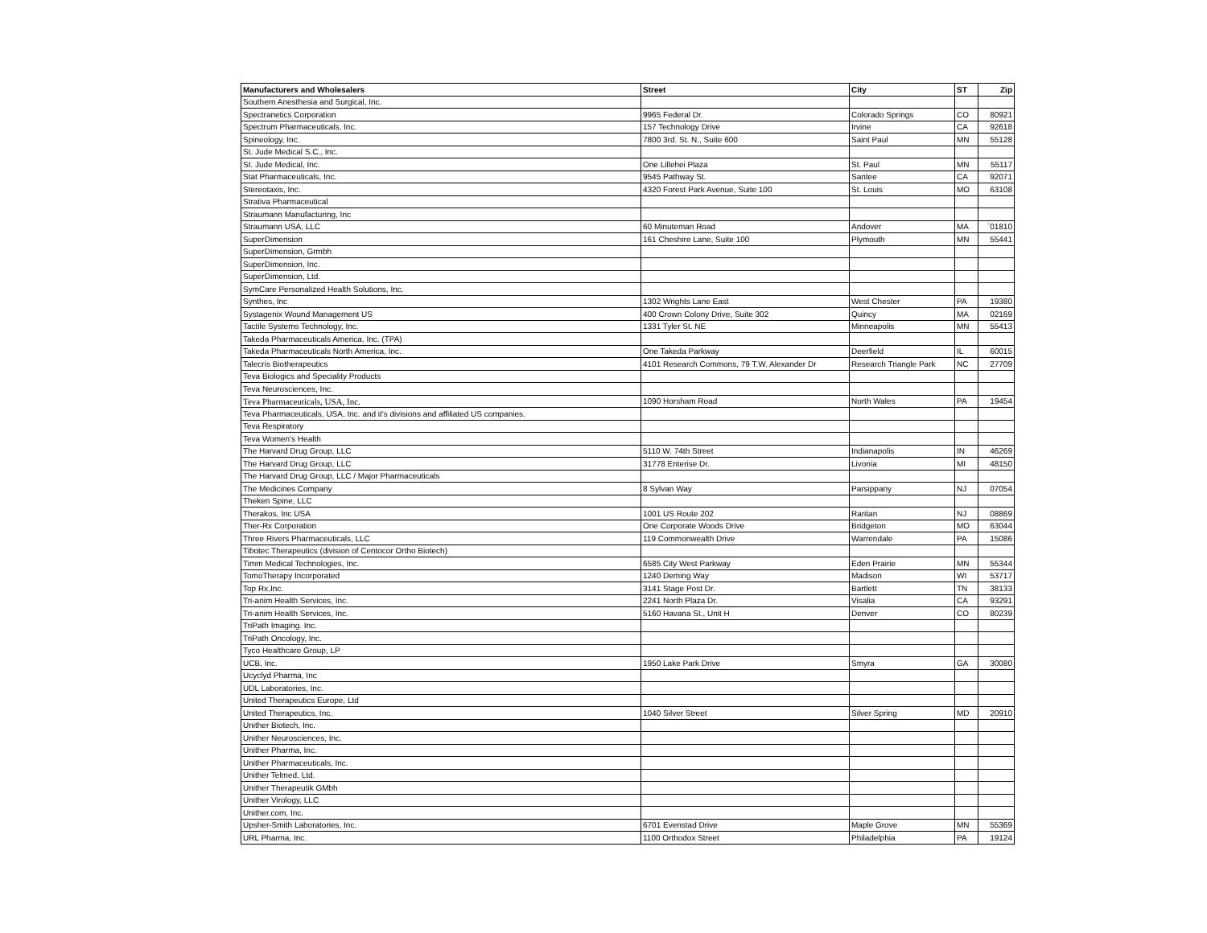| Manufacturers and Wholesalers | Street | City | ST | Zip |
| --- | --- | --- | --- | --- |
| Southern Anesthesia and Surgical, Inc. | | | | |
| Spectranetics Corporation | 9965 Federal Dr. | Colorado Springs | CO | 80921 |
| Spectrum Pharmaceuticals, Inc. | 157 Technology Drive | Irvine | CA | 92618 |
| Spineology, Inc. | 7800 3rd. St. N., Suite 600 | Saint Paul | MN | 55128 |
| St. Jude Medical S.C., Inc. | | | | |
| St. Jude Medical, Inc. | One Lillehei Plaza | St. Paul | MN | 55117 |
| Stat Pharmaceuticals, Inc. | 9545 Pathway St. | Santee | CA | 92071 |
| Stereotaxis, Inc. | 4320 Forest Park Avenue, Suite 100 | St. Louis | MO | 63108 |
| Strativa Pharmaceutical | | | | |
| Straumann Manufacturing, Inc | | | | |
| Straumann USA, LLC | 60 Minuteman Road | Andover | MA | `01810 |
| SuperDimension | 161 Cheshire Lane, Suite 100 | Plymouth | MN | 55441 |
| SuperDimension, Grmbh | | | | |
| SuperDimension, Inc. | | | | |
| SuperDimension, Ltd. | | | | |
| SymCare Personalized Health Solutions, Inc. | | | | |
| Synthes, Inc | 1302 Wrights Lane East | West Chester | PA | 19380 |
| Systagenix Wound Management US | 400 Crown Colony Drive, Suite 302 | Quincy | MA | 02169 |
| Tactile Systems Technology, Inc. | 1331 Tyler St. NE | Minneapolis | MN | 55413 |
| Takeda Pharmaceuticals America, Inc. (TPA) | | | | |
| Takeda Pharmaceuticals North America, Inc. | One Takeda Parkway | Deerfield | IL | 60015 |
| Talecris Biotherapeutics | 4101 Research Commons, 79 T.W. Alexander Dr | Research Triangle Park | NC | 27709 |
| Teva Biologics and Speciality Products | | | | |
| Teva Neurosciences, Inc. | | | | |
| Teva Pharmaceuticals, USA, Inc. | 1090 Horsham Road | North Wales | PA | 19454 |
| Teva Pharmaceuticals, USA, Inc. and it's divisions and affiliated US companies. | | | | |
| Teva Respiratory | | | | |
| Teva Women's Health | | | | |
| The Harvard Drug Group, LLC | 5110 W. 74th Street | Indianapolis | IN | 46269 |
| The Harvard Drug Group, LLC | 31778 Enterise Dr. | Livonia | MI | 48150 |
| The Harvard Drug Group, LLC / Major Pharmaceuticals | | | | |
| The Medicines Company | 8 Sylvan Way | Parsippany | NJ | 07054 |
| Theken Spine, LLC | | | | |
| Therakos, Inc USA | 1001 US Route 202 | Raritan | NJ | 08869 |
| Ther-Rx Corporation | One Corporate Woods Drive | Bridgeton | MO | 63044 |
| Three Rivers Pharmaceuticals, LLC | 119 Commonwealth Drive | Warrendale | PA | 15086 |
| Tibotec Therapeutics (division of Centocor Ortho Biotech) | | | | |
| Timm Medical Technologies, Inc. | 6585 City West Parkway | Eden Prairie | MN | 55344 |
| TomoTherapy Incorporated | 1240 Deming Way | Madison | WI | 53717 |
| Top Rx,Inc. | 3141 Stage Post Dr. | Bartlett | TN | 38133 |
| Tri-anim Health Services, Inc. | 2241 North Plaza Dr. | Visalia | CA | 93291 |
| Tri-anim Health Services, Inc. | 5160 Havana St., Unit H | Denver | CO | 80239 |
| TriPath Imaging. Inc. | | | | |
| TriPath Oncology, Inc. | | | | |
| Tyco Healthcare Group, LP | | | | |
| UCB, Inc. | 1950 Lake Park Drive | Smyra | GA | 30080 |
| Ucyclyd Pharma, Inc | | | | |
| UDL Laboratories, Inc. | | | | |
| United Therapeutics Europe, Ltd | | | | |
| United Therapeutics, Inc. | 1040 Silver Street | Silver Spring | MD | 20910 |
| Unither Biotech, Inc. | | | | |
| Unither Neurosciences, Inc. | | | | |
| Unither Pharma, Inc. | | | | |
| Unither Pharmaceuticals, Inc. | | | | |
| Unither Telmed, Ltd. | | | | |
| Unither Therapeutik GMbh | | | | |
| Unither Virology, LLC | | | | |
| Unither.com, Inc. | | | | |
| Upsher-Smith Laboratories, Inc. | 6701 Evenstad Drive | Maple Grove | MN | 55369 |
| URL Pharma, Inc. | 1100 Orthodox Street | Philadelphia | PA | 19124 |